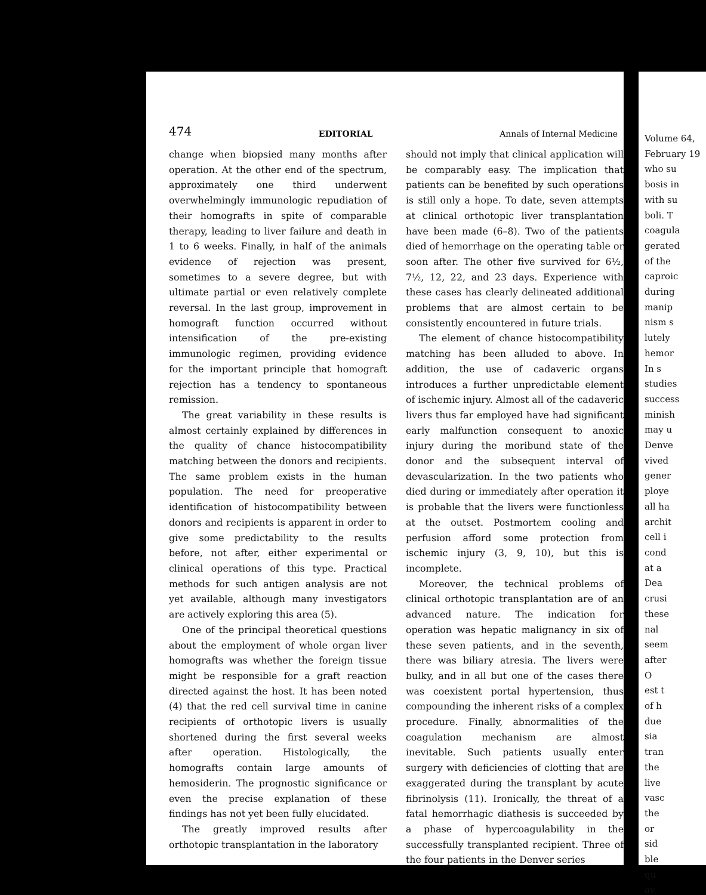474 EDITORIAL Annals of Internal Medicine
change when biopsied many months after operation. At the other end of the spectrum, approximately one third underwent overwhelmingly immunologic repudiation of their homografts in spite of comparable therapy, leading to liver failure and death in 1 to 6 weeks. Finally, in half of the animals evidence of rejection was present, sometimes to a severe degree, but with ultimate partial or even relatively complete reversal. In the last group, improvement in homograft function occurred without intensification of the pre-existing immunologic regimen, providing evidence for the important principle that homograft rejection has a tendency to spontaneous remission.
The great variability in these results is almost certainly explained by differences in the quality of chance histocompatibility matching between the donors and recipients. The same problem exists in the human population. The need for preoperative identification of histocompatibility between donors and recipients is apparent in order to give some predictability to the results before, not after, either experimental or clinical operations of this type. Practical methods for such antigen analysis are not yet available, although many investigators are actively exploring this area (5).
One of the principal theoretical questions about the employment of whole organ liver homografts was whether the foreign tissue might be responsible for a graft reaction directed against the host. It has been noted (4) that the red cell survival time in canine recipients of orthotopic livers is usually shortened during the first several weeks after operation. Histologically, the homografts contain large amounts of hemosiderin. The prognostic significance or even the precise explanation of these findings has not yet been fully elucidated.
The greatly improved results after orthotopic transplantation in the laboratory
should not imply that clinical application will be comparably easy. The implication that patients can be benefited by such operations is still only a hope. To date, seven attempts at clinical orthotopic liver transplantation have been made (6–8). Two of the patients died of hemorrhage on the operating table or soon after. The other five survived for 6½, 7½, 12, 22, and 23 days. Experience with these cases has clearly delineated additional problems that are almost certain to be consistently encountered in future trials.
The element of chance histocompatibility matching has been alluded to above. In addition, the use of cadaveric organs introduces a further unpredictable element of ischemic injury. Almost all of the cadaveric livers thus far employed have had significant early malfunction consequent to anoxic injury during the moribund state of the donor and the subsequent interval of devascularization. In the two patients who died during or immediately after operation it is probable that the livers were functionless at the outset. Postmortem cooling and perfusion afford some protection from ischemic injury (3, 9, 10), but this is incomplete.
Moreover, the technical problems of clinical orthotopic transplantation are of an advanced nature. The indication for operation was hepatic malignancy in six of these seven patients, and in the seventh, there was biliary atresia. The livers were bulky, and in all but one of the cases there was coexistent portal hypertension, thus compounding the inherent risks of a complex procedure. Finally, abnormalities of the coagulation mechanism are almost inevitable. Such patients usually enter surgery with deficiencies of clotting that are exaggerated during the transplant by acute fibrinolysis (11). Ironically, the threat of a fatal hemorrhagic diathesis is succeeded by a phase of hypercoagulability in the successfully transplanted recipient. Three of the four patients in the Denver series
Volume 64, February 19
who su
bosis in
with su
boli. T
coagula
gerated
of the
caproic
during
manip
nism s
lutely
hemor
In s
studies
success
minish
may u
Denve
vived
gener
ploye
all ha
archit
cell i
cond
at a
Dea
crusi
these
nal
seem
after
O
est t
of h
due
sia
tran
the
live
vasc
the
or
sid
ble
qu
av